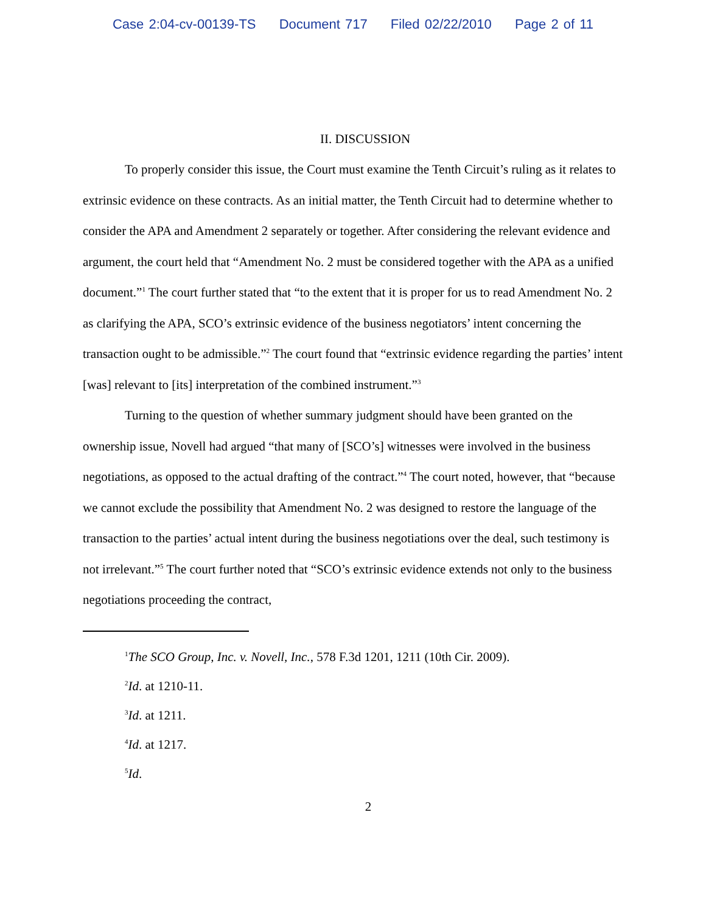Case 2:04-cv-00139-TS Document 717 Filed 02/22/2010 Page 2 of 11
II. DISCUSSION
To properly consider this issue, the Court must examine the Tenth Circuit’s ruling as it relates to extrinsic evidence on these contracts. As an initial matter, the Tenth Circuit had to determine whether to consider the APA and Amendment 2 separately or together. After considering the relevant evidence and argument, the court held that “Amendment No. 2 must be considered together with the APA as a unified document.”<sup>1</sup> The court further stated that “to the extent that it is proper for us to read Amendment No. 2 as clarifying the APA, SCO’s extrinsic evidence of the business negotiators’ intent concerning the transaction ought to be admissible.”<sup>2</sup> The court found that “extrinsic evidence regarding the parties’ intent [was] relevant to [its] interpretation of the combined instrument.”<sup>3</sup>
Turning to the question of whether summary judgment should have been granted on the ownership issue, Novell had argued “that many of [SCO’s] witnesses were involved in the business negotiations, as opposed to the actual drafting of the contract.”<sup>4</sup> The court noted, however, that “because we cannot exclude the possibility that Amendment No. 2 was designed to restore the language of the transaction to the parties’ actual intent during the business negotiations over the deal, such testimony is not irrelevant.”<sup>5</sup> The court further noted that “SCO’s extrinsic evidence extends not only to the business negotiations proceeding the contract,
<sup>1</sup> The SCO Group, Inc. v. Novell, Inc., 578 F.3d 1201, 1211 (10th Cir. 2009).
<sup>2</sup> Id. at 1210-11.
<sup>3</sup> Id. at 1211.
<sup>4</sup> Id. at 1217.
<sup>5</sup> Id.
2